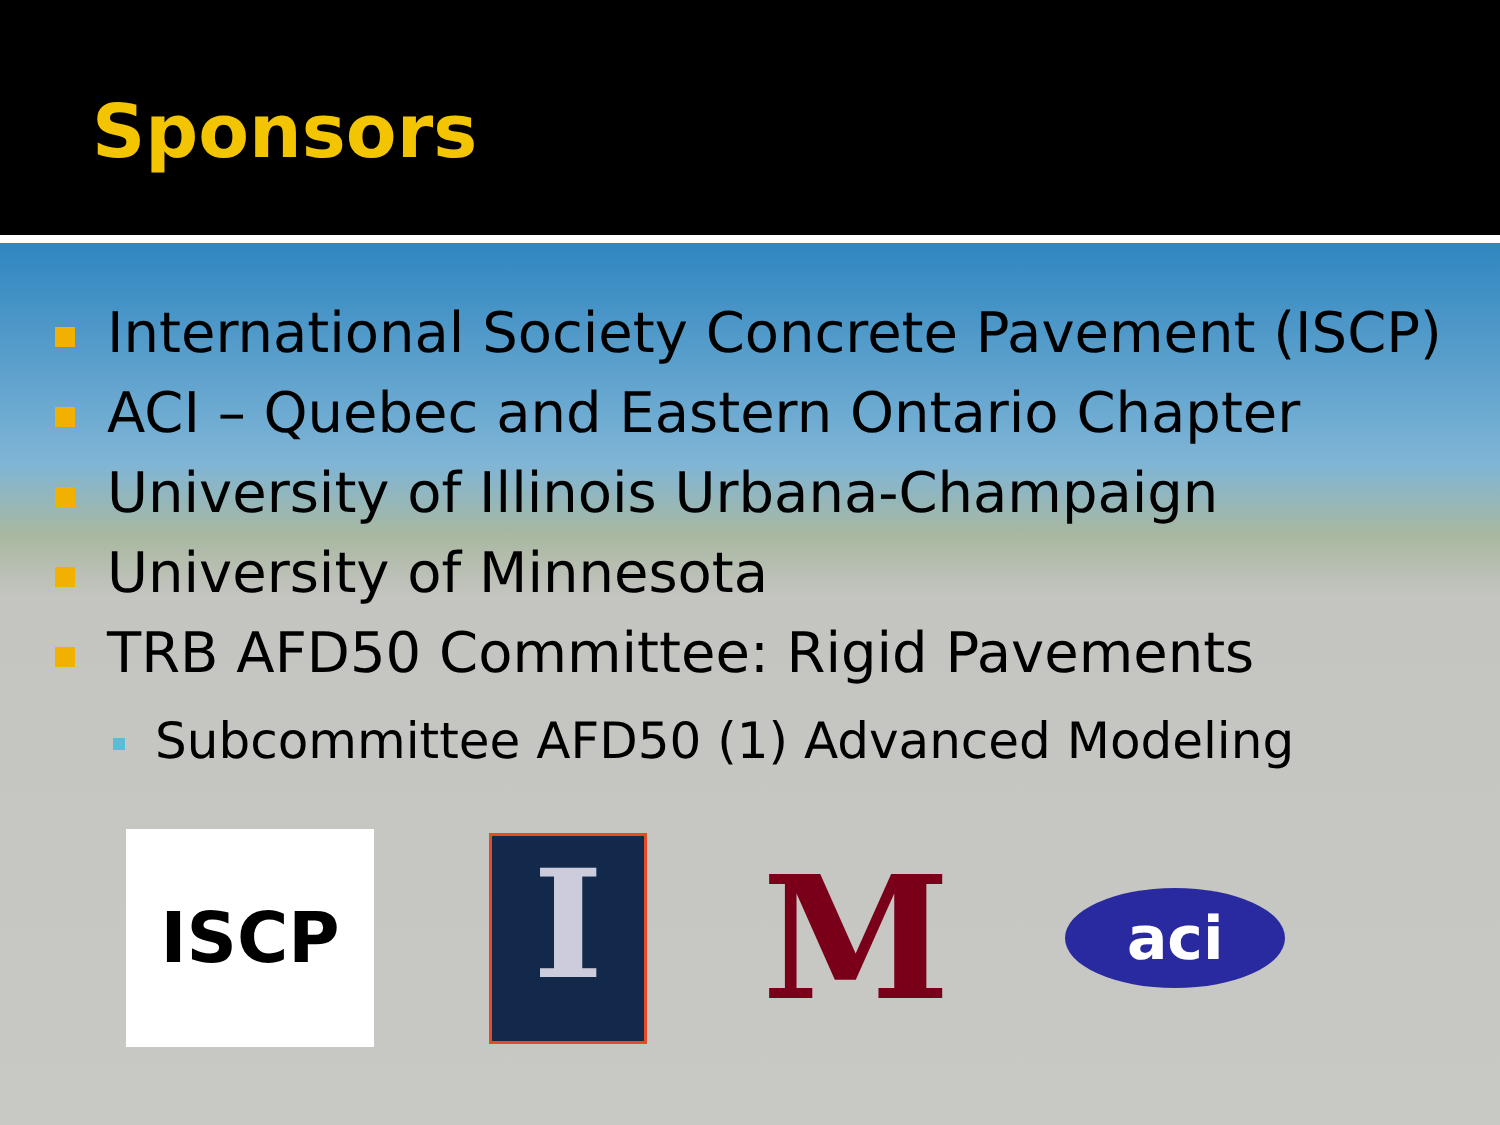Sponsors
International Society Concrete Pavement (ISCP)
ACI – Quebec and Eastern Ontario Chapter
University of Illinois Urbana-Champaign
University of Minnesota
TRB AFD50 Committee: Rigid Pavements
Subcommittee AFD50 (1) Advanced Modeling
ISCP
I
M
aci